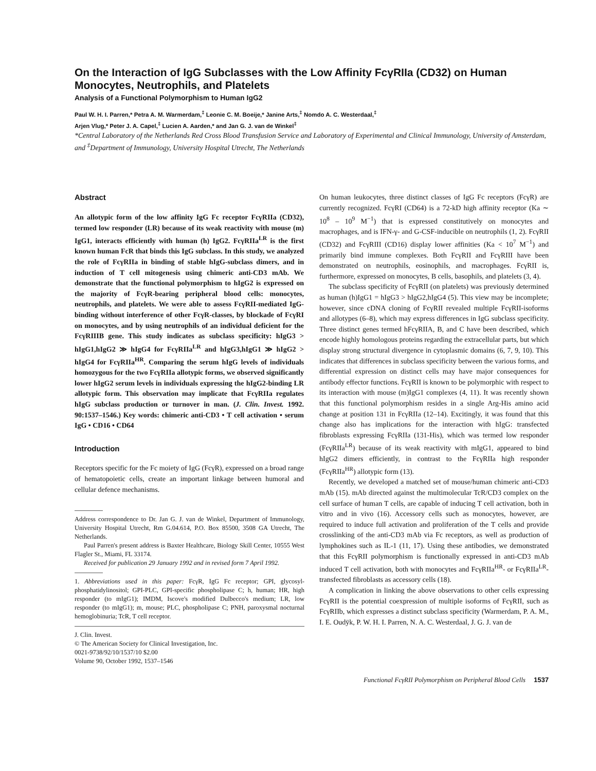On the Interaction of IgG Subclasses with the Low Affinity FcγRIIa (CD32) on Human Monocytes, Neutrophils, and Platelets
Analysis of a Functional Polymorphism to Human IgG2
Paul W. H. I. Parren,* Petra A. M. Warmerdam,<sup>‡</sup> Leonie C. M. Boeije,* Janine Arts,<sup>‡</sup> Nomdo A. C. Westerdaal,<sup>‡</sup>
Arjen Vlug,* Peter J. A. Capel,<sup>‡</sup> Lucien A. Aarden,* and Jan G. J. van de Winkel<sup>‡</sup>
*Central Laboratory of the Netherlands Red Cross Blood Transfusion Service and Laboratory of Experimental and Clinical Immunology, University of Amsterdam, and <sup>‡</sup>Department of Immunology, University Hospital Utrecht, The Netherlands
Abstract
An allotypic form of the low affinity IgG Fc receptor FcγRIIa (CD32), termed low responder (LR) because of its weak reactivity with mouse (m) IgG1, interacts efficiently with human (h) IgG2. FcγRIIa<sup>LR</sup> is the first known human FcR that binds this IgG subclass. In this study, we analyzed the role of FcγRIIa in binding of stable hIgG-subclass dimers, and in induction of T cell mitogenesis using chimeric anti-CD3 mAb. We demonstrate that the functional polymorphism to hIgG2 is expressed on the majority of FcγR-bearing peripheral blood cells: monocytes, neutrophils, and platelets. We were able to assess FcγRII-mediated IgG-binding without interference of other FcγR-classes, by blockade of FcγRI on monocytes, and by using neutrophils of an individual deficient for the FcγRIIIB gene. This study indicates as subclass specificity: hIgG3 > hIgG1,hIgG2 ≫ hIgG4 for FcγRIIa<sup>LR</sup> and hIgG3,hIgG1 ≫ hIgG2 > hIgG4 for FcγRIIa<sup>HR</sup>. Comparing the serum hIgG levels of individuals homozygous for the two FcγRIIa allotypic forms, we observed significantly lower hIgG2 serum levels in individuals expressing the hIgG2-binding LR allotypic form. This observation may implicate that FcγRIIa regulates hIgG subclass production or turnover in man. (J. Clin. Invest. 1992. 90:1537–1546.) Key words: chimeric anti-CD3 • T cell activation • serum IgG • CD16 • CD64
Introduction
Receptors specific for the Fc moiety of IgG (FcγR), expressed on a broad range of hematopoietic cells, create an important linkage between humoral and cellular defence mechanisms.
Address correspondence to Dr. Jan G. J. van de Winkel, Department of Immunology, University Hospital Utrecht, Rm G.04.614, P.O. Box 85500, 3508 GA Utrecht, The Netherlands.
Paul Parren's present address is Baxter Healthcare, Biology Skill Center, 10555 West Flagler St., Miami, FL 33174.
Received for publication 29 January 1992 and in revised form 7 April 1992.
1. Abbreviations used in this paper: FcγR, IgG Fc receptor; GPI, glycosyl-phosphatidylinositol; GPI-PLC, GPI-specific phospholipase C; h, human; HR, high responder (to mIgG1); IMDM, Iscove's modified Dulbecco's medium; LR, low responder (to mIgG1); m, mouse; PLC, phospholipase C; PNH, paroxysmal nocturnal hemoglobinuria; TcR, T cell receptor.
J. Clin. Invest.
© The American Society for Clinical Investigation, Inc.
0021-9738/92/10/1537/10 $2.00
Volume 90, October 1992, 1537–1546
On human leukocytes, three distinct classes of IgG Fc receptors (FcγR) are currently recognized. FcγRI (CD64) is a 72-kD high affinity receptor (Ka ∼ 10<sup>8</sup> – 10<sup>9</sup> M<sup>−1</sup>) that is expressed constitutively on monocytes and macrophages, and is IFN-γ- and G-CSF-inducible on neutrophils (1, 2). FcγRII (CD32) and FcγRIII (CD16) display lower affinities (Ka < 10<sup>7</sup> M<sup>−1</sup>) and primarily bind immune complexes. Both FcγRII and FcγRIII have been demonstrated on neutrophils, eosinophils, and macrophages. FcγRII is, furthermore, expressed on monocytes, B cells, basophils, and platelets (3, 4).
The subclass specificity of FcγRII (on platelets) was previously determined as human (h)IgG1 = hIgG3 > hIgG2,hIgG4 (5). This view may be incomplete; however, since cDNA cloning of FcγRII revealed multiple FcγRII-isoforms and allotypes (6–8), which may express differences in IgG subclass specificity. Three distinct genes termed hFcγRIIA, B, and C have been described, which encode highly homologous proteins regarding the extracellular parts, but which display strong structural divergence in cytoplasmic domains (6, 7, 9, 10). This indicates that differences in subclass specificity between the various forms, and differential expression on distinct cells may have major consequences for antibody effector functions. FcγRII is known to be polymorphic with respect to its interaction with mouse (m)IgG1 complexes (4, 11). It was recently shown that this functional polymorphism resides in a single Arg-His amino acid change at position 131 in FcγRIIa (12–14). Excitingly, it was found that this change also has implications for the interaction with hIgG: transfected fibroblasts expressing FcγRIIa (131-His), which was termed low responder (FcγRIIa<sup>LR</sup>) because of its weak reactivity with mIgG1, appeared to bind hIgG2 dimers efficiently, in contrast to the FcγRIIa high responder (FcγRIIa<sup>HR</sup>) allotypic form (13).
Recently, we developed a matched set of mouse/human chimeric anti-CD3 mAb (15). mAb directed against the multimolecular TcR/CD3 complex on the cell surface of human T cells, are capable of inducing T cell activation, both in vitro and in vivo (16). Accessory cells such as monocytes, however, are required to induce full activation and proliferation of the T cells and provide crosslinking of the anti-CD3 mAb via Fc receptors, as well as production of lymphokines such as IL-1 (11, 17). Using these antibodies, we demonstrated that this FcγRII polymorphism is functionally expressed in anti-CD3 mAb induced T cell activation, both with monocytes and FcγRIIa<sup>HR</sup>- or FcγRIIa<sup>LR</sup>-transfected fibroblasts as accessory cells (18).
A complication in linking the above observations to other cells expressing FcγRII is the potential coexpression of multiple isoforms of FcγRII, such as FcγRIIb, which expresses a distinct subclass specificity (Warmerdam, P. A. M., I. E. Oudÿk, P. W. H. I. Parren, N. A. C. Westerdaal, J. G. J. van de
Functional FcγRII Polymorphism on Peripheral Blood Cells 1537